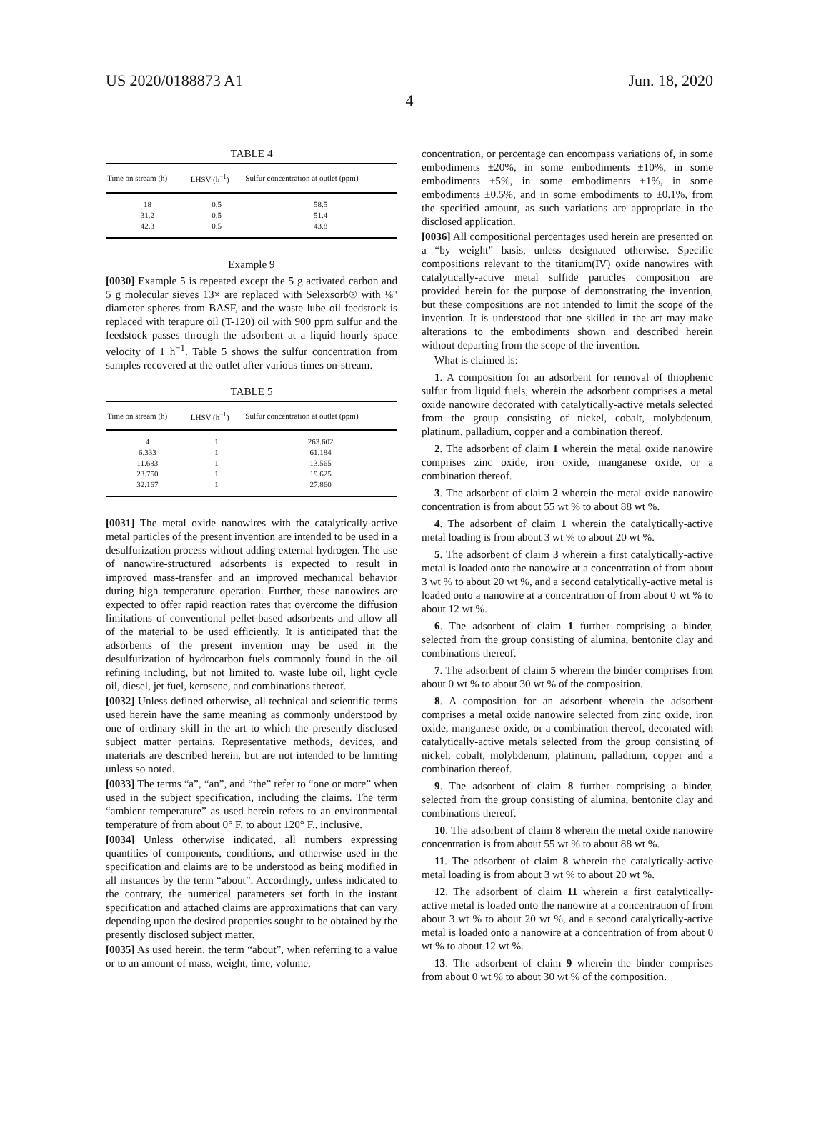US 2020/0188873 A1 Jun. 18, 2020
4
TABLE 4
| Time on stream (h) | LHSV (h<sup>−1</sup>) | Sulfur concentration at outlet (ppm) |
| --- | --- | --- |
| 18 | 0.5 | 58.5 |
| 31.2 | 0.5 | 51.4 |
| 42.3 | 0.5 | 43.8 |
Example 9
[0030] Example 5 is repeated except the 5 g activated carbon and 5 g molecular sieves 13× are replaced with Selexsorb® with ⅛" diameter spheres from BASF, and the waste lube oil feedstock is replaced with terapure oil (T-120) oil with 900 ppm sulfur and the feedstock passes through the adsorbent at a liquid hourly space velocity of 1 h<sup>−1</sup>. Table 5 shows the sulfur concentration from samples recovered at the outlet after various times on-stream.
TABLE 5
| Time on stream (h) | LHSV (h<sup>−1</sup>) | Sulfur concentration at outlet (ppm) |
| --- | --- | --- |
| 4 | 1 | 263.602 |
| 6.333 | 1 | 61.184 |
| 11.683 | 1 | 13.565 |
| 23.750 | 1 | 19.625 |
| 32.167 | 1 | 27.860 |
[0031] The metal oxide nanowires with the catalytically-active metal particles of the present invention are intended to be used in a desulfurization process without adding external hydrogen. The use of nanowire-structured adsorbents is expected to result in improved mass-transfer and an improved mechanical behavior during high temperature operation. Further, these nanowires are expected to offer rapid reaction rates that overcome the diffusion limitations of conventional pellet-based adsorbents and allow all of the material to be used efficiently. It is anticipated that the adsorbents of the present invention may be used in the desulfurization of hydrocarbon fuels commonly found in the oil refining including, but not limited to, waste lube oil, light cycle oil, diesel, jet fuel, kerosene, and combinations thereof.
[0032] Unless defined otherwise, all technical and scientific terms used herein have the same meaning as commonly understood by one of ordinary skill in the art to which the presently disclosed subject matter pertains. Representative methods, devices, and materials are described herein, but are not intended to be limiting unless so noted.
[0033] The terms “a”, “an”, and “the” refer to “one or more” when used in the subject specification, including the claims. The term “ambient temperature” as used herein refers to an environmental temperature of from about 0° F. to about 120° F., inclusive.
[0034] Unless otherwise indicated, all numbers expressing quantities of components, conditions, and otherwise used in the specification and claims are to be understood as being modified in all instances by the term “about”. Accordingly, unless indicated to the contrary, the numerical parameters set forth in the instant specification and attached claims are approximations that can vary depending upon the desired properties sought to be obtained by the presently disclosed subject matter.
[0035] As used herein, the term “about”, when referring to a value or to an amount of mass, weight, time, volume,
concentration, or percentage can encompass variations of, in some embodiments ±20%, in some embodiments ±10%, in some embodiments ±5%, in some embodiments ±1%, in some embodiments ±0.5%, and in some embodiments to ±0.1%, from the specified amount, as such variations are appropriate in the disclosed application.
[0036] All compositional percentages used herein are presented on a “by weight” basis, unless designated otherwise. Specific compositions relevant to the titanium(IV) oxide nanowires with catalytically-active metal sulfide particles composition are provided herein for the purpose of demonstrating the invention, but these compositions are not intended to limit the scope of the invention. It is understood that one skilled in the art may make alterations to the embodiments shown and described herein without departing from the scope of the invention.
What is claimed is:
1. A composition for an adsorbent for removal of thiophenic sulfur from liquid fuels, wherein the adsorbent comprises a metal oxide nanowire decorated with catalytically-active metals selected from the group consisting of nickel, cobalt, molybdenum, platinum, palladium, copper and a combination thereof.
2. The adsorbent of claim 1 wherein the metal oxide nanowire comprises zinc oxide, iron oxide, manganese oxide, or a combination thereof.
3. The adsorbent of claim 2 wherein the metal oxide nanowire concentration is from about 55 wt % to about 88 wt %.
4. The adsorbent of claim 1 wherein the catalytically-active metal loading is from about 3 wt % to about 20 wt %.
5. The adsorbent of claim 3 wherein a first catalytically-active metal is loaded onto the nanowire at a concentration of from about 3 wt % to about 20 wt %, and a second catalytically-active metal is loaded onto a nanowire at a concentration of from about 0 wt % to about 12 wt %.
6. The adsorbent of claim 1 further comprising a binder, selected from the group consisting of alumina, bentonite clay and combinations thereof.
7. The adsorbent of claim 5 wherein the binder comprises from about 0 wt % to about 30 wt % of the composition.
8. A composition for an adsorbent wherein the adsorbent comprises a metal oxide nanowire selected from zinc oxide, iron oxide, manganese oxide, or a combination thereof, decorated with catalytically-active metals selected from the group consisting of nickel, cobalt, molybdenum, platinum, palladium, copper and a combination thereof.
9. The adsorbent of claim 8 further comprising a binder, selected from the group consisting of alumina, bentonite clay and combinations thereof.
10. The adsorbent of claim 8 wherein the metal oxide nanowire concentration is from about 55 wt % to about 88 wt %.
11. The adsorbent of claim 8 wherein the catalytically-active metal loading is from about 3 wt % to about 20 wt %.
12. The adsorbent of claim 11 wherein a first catalytically-active metal is loaded onto the nanowire at a concentration of from about 3 wt % to about 20 wt %, and a second catalytically-active metal is loaded onto a nanowire at a concentration of from about 0 wt % to about 12 wt %.
13. The adsorbent of claim 9 wherein the binder comprises from about 0 wt % to about 30 wt % of the composition.